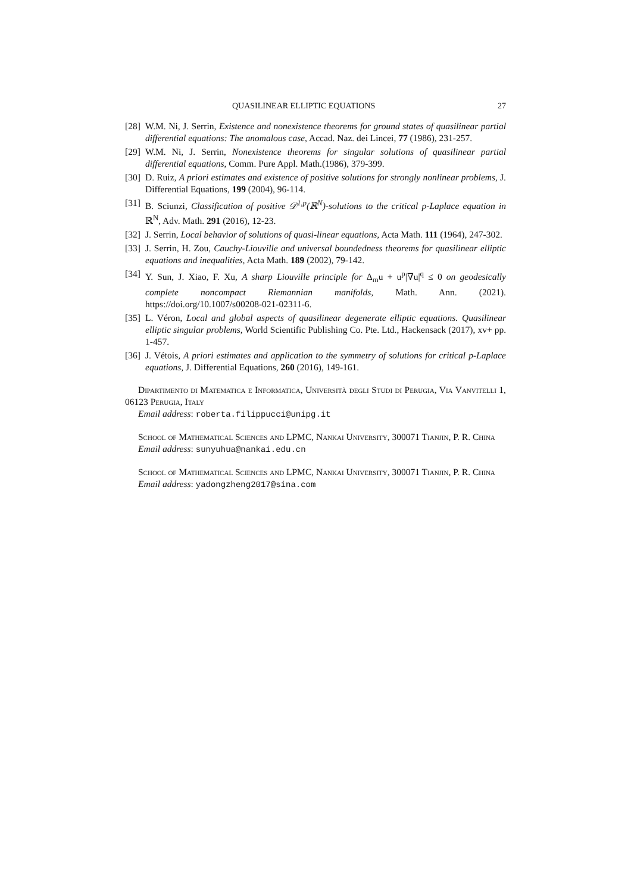QUASILINEAR ELLIPTIC EQUATIONS 27
[28] W.M. Ni, J. Serrin, Existence and nonexistence theorems for ground states of quasilinear partial differential equations: The anomalous case, Accad. Naz. dei Lincei, 77 (1986), 231-257.
[29] W.M. Ni, J. Serrin, Nonexistence theorems for singular solutions of quasilinear partial differential equations, Comm. Pure Appl. Math.(1986), 379-399.
[30] D. Ruiz, A priori estimates and existence of positive solutions for strongly nonlinear problems, J. Differential Equations, 199 (2004), 96-114.
[31] B. Sciunzi, Classification of positive 𝒟<sup>1,p</sup>(ℝ<sup>N</sup>)-solutions to the critical p-Laplace equation in ℝ<sup>N</sup>, Adv. Math. 291 (2016), 12-23.
[32] J. Serrin, Local behavior of solutions of quasi-linear equations, Acta Math. 111 (1964), 247-302.
[33] J. Serrin, H. Zou, Cauchy-Liouville and universal boundedness theorems for quasilinear elliptic equations and inequalities, Acta Math. 189 (2002), 79-142.
[34] Y. Sun, J. Xiao, F. Xu, A sharp Liouville principle for Δ<sub>m</sub>u + u<sup>p</sup>|∇u|<sup>q</sup> ≤ 0 on geodesically complete noncompact Riemannian manifolds, Math. Ann. (2021). https://doi.org/10.1007/s00208-021-02311-6.
[35] L. Véron, Local and global aspects of quasilinear degenerate elliptic equations. Quasilinear elliptic singular problems, World Scientific Publishing Co. Pte. Ltd., Hackensack (2017), xv+ pp. 1-457.
[36] J. Vétois, A priori estimates and application to the symmetry of solutions for critical p-Laplace equations, J. Differential Equations, 260 (2016), 149-161.
Dipartimento di Matematica e Informatica, Università degli Studi di Perugia, Via Vanvitelli 1, 06123 Perugia, Italy
Email address: roberta.filippucci@unipg.it
School of Mathematical Sciences and LPMC, Nankai University, 300071 Tianjin, P. R. China
Email address: sunyuhua@nankai.edu.cn
School of Mathematical Sciences and LPMC, Nankai University, 300071 Tianjin, P. R. China
Email address: yadongzheng2017@sina.com